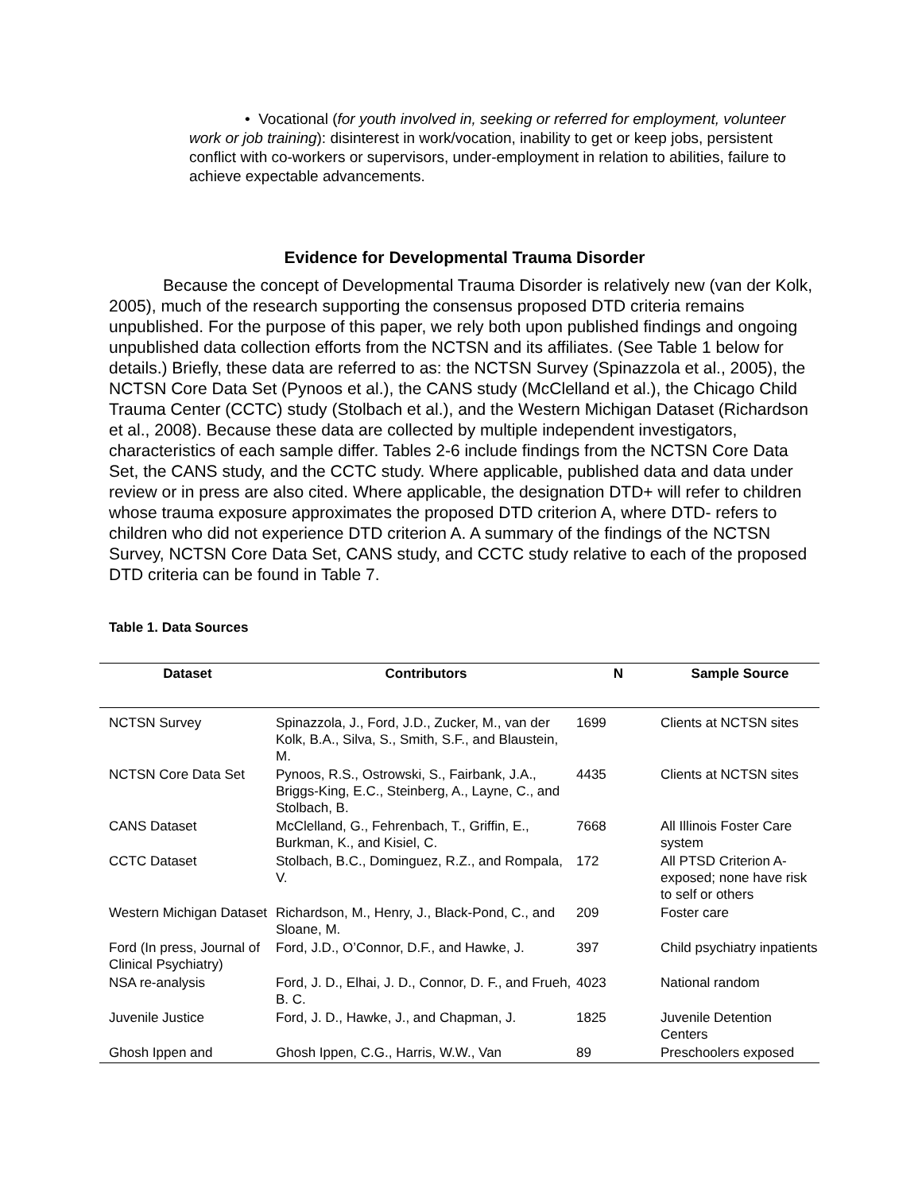• Vocational (for youth involved in, seeking or referred for employment, volunteer work or job training): disinterest in work/vocation, inability to get or keep jobs, persistent conflict with co-workers or supervisors, under-employment in relation to abilities, failure to achieve expectable advancements.
Evidence for Developmental Trauma Disorder
Because the concept of Developmental Trauma Disorder is relatively new (van der Kolk, 2005), much of the research supporting the consensus proposed DTD criteria remains unpublished. For the purpose of this paper, we rely both upon published findings and ongoing unpublished data collection efforts from the NCTSN and its affiliates. (See Table 1 below for details.) Briefly, these data are referred to as: the NCTSN Survey (Spinazzola et al., 2005), the NCTSN Core Data Set (Pynoos et al.), the CANS study (McClelland et al.), the Chicago Child Trauma Center (CCTC) study (Stolbach et al.), and the Western Michigan Dataset (Richardson et al., 2008). Because these data are collected by multiple independent investigators, characteristics of each sample differ. Tables 2-6 include findings from the NCTSN Core Data Set, the CANS study, and the CCTC study. Where applicable, published data and data under review or in press are also cited. Where applicable, the designation DTD+ will refer to children whose trauma exposure approximates the proposed DTD criterion A, where DTD- refers to children who did not experience DTD criterion A. A summary of the findings of the NCTSN Survey, NCTSN Core Data Set, CANS study, and CCTC study relative to each of the proposed DTD criteria can be found in Table 7.
Table 1. Data Sources
| Dataset | Contributors | N | Sample Source |
| --- | --- | --- | --- |
| NCTSN Survey | Spinazzola, J., Ford, J.D., Zucker, M., van der Kolk, B.A., Silva, S., Smith, S.F., and Blaustein, M. | 1699 | Clients at NCTSN sites |
| NCTSN Core Data Set | Pynoos, R.S., Ostrowski, S., Fairbank, J.A., Briggs-King, E.C., Steinberg, A., Layne, C., and Stolbach, B. | 4435 | Clients at NCTSN sites |
| CANS Dataset | McClelland, G., Fehrenbach, T., Griffin, E., Burkman, K., and Kisiel, C. | 7668 | All Illinois Foster Care system |
| CCTC Dataset | Stolbach, B.C., Dominguez, R.Z., and Rompala, V. | 172 | All PTSD Criterion A-exposed; none have risk to self or others |
| Western Michigan Dataset | Richardson, M., Henry, J., Black-Pond, C., and Sloane, M. | 209 | Foster care |
| Ford (In press, Journal of Clinical Psychiatry) | Ford, J.D., O’Connor, D.F., and Hawke, J. | 397 | Child psychiatry inpatients |
| NSA re-analysis | Ford, J. D., Elhai, J. D., Connor, D. F., and Frueh, B. C. | 4023 | National random |
| Juvenile Justice | Ford, J. D., Hawke, J., and Chapman, J. | 1825 | Juvenile Detention Centers |
| Ghosh Ippen and | Ghosh Ippen, C.G., Harris, W.W., Van | 89 | Preschoolers exposed |